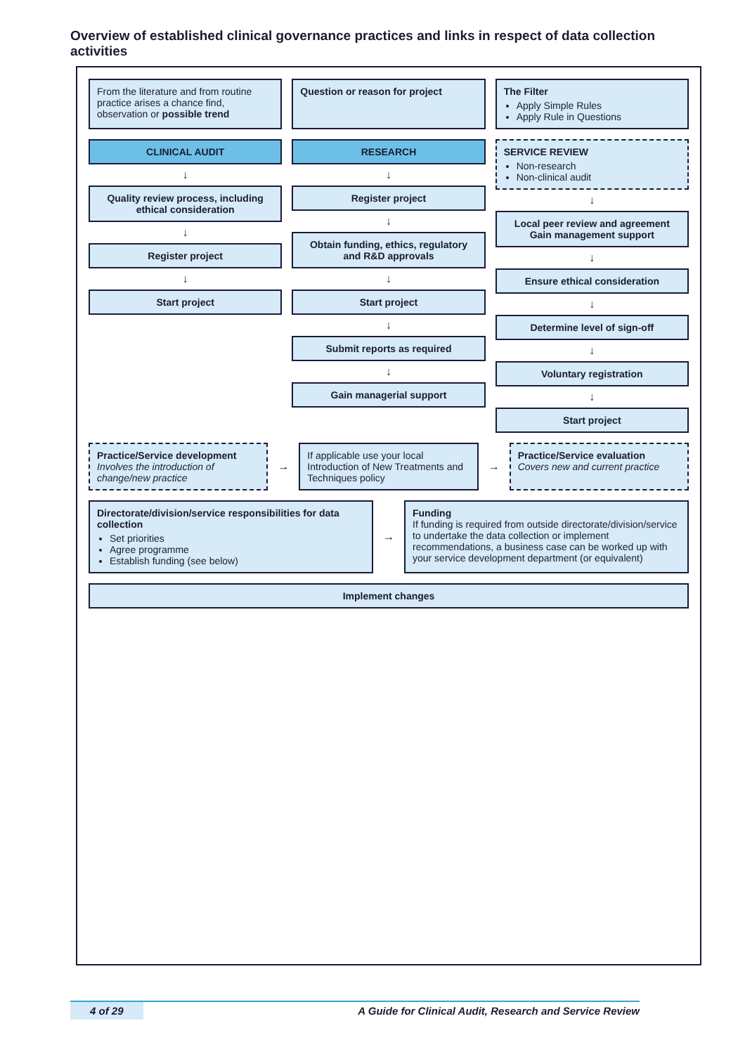Overview of established clinical governance practices and links in respect of data collection activities
From the literature and from routine practice arises a chance find, observation or possible trend
Question or reason for project The Filter
Apply Simple Rules
Apply Rule in Questions
CLINICAL AUDIT
↓
Quality review process, including ethical consideration
↓
Register project
↓
Start project
RESEARCH
↓
Register project
↓
Obtain funding, ethics, regulatory and R&D approvals
↓
Start project
↓
Submit reports as required
↓
Gain managerial support
SERVICE REVIEW
Non-research
Non-clinical audit
↓
Local peer review and agreement Gain management support
↓
Ensure ethical consideration
↓
Determine level of sign-off
↓
Voluntary registration
↓
Start project
Practice/Service development
Involves the introduction of change/new practice
→
If applicable use your local Introduction of New Treatments and Techniques policy
→
Practice/Service evaluation
Covers new and current practice
Directorate/division/service responsibilities for data collection
Set priorities
Agree programme
Establish funding (see below)
→
Funding
If funding is required from outside directorate/division/service to undertake the data collection or implement recommendations, a business case can be worked up with your service development department (or equivalent)
Implement changes
4 of 29 A Guide for Clinical Audit, Research and Service Review